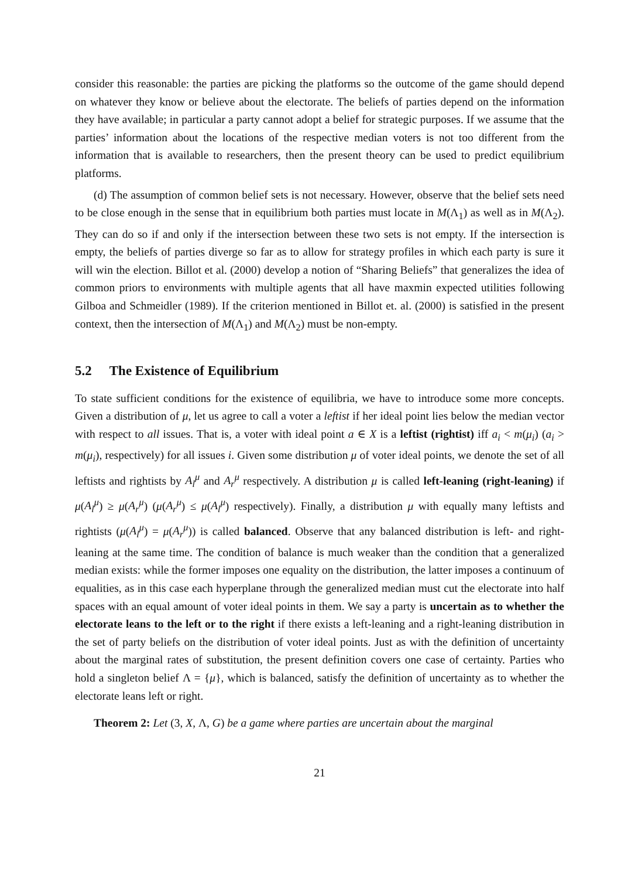consider this reasonable: the parties are picking the platforms so the outcome of the game should depend on whatever they know or believe about the electorate. The beliefs of parties depend on the information they have available; in particular a party cannot adopt a belief for strategic purposes. If we assume that the parties’ information about the locations of the respective median voters is not too different from the information that is available to researchers, then the present theory can be used to predict equilibrium platforms.
(d) The assumption of common belief sets is not necessary. However, observe that the belief sets need to be close enough in the sense that in equilibrium both parties must locate in M(Λ<sub>1</sub>) as well as in M(Λ<sub>2</sub>). They can do so if and only if the intersection between these two sets is not empty. If the intersection is empty, the beliefs of parties diverge so far as to allow for strategy profiles in which each party is sure it will win the election. Billot et al. (2000) develop a notion of “Sharing Beliefs” that generalizes the idea of common priors to environments with multiple agents that all have maxmin expected utilities following Gilboa and Schmeidler (1989). If the criterion mentioned in Billot et. al. (2000) is satisfied in the present context, then the intersection of M(Λ<sub>1</sub>) and M(Λ<sub>2</sub>) must be non-empty.
5.2 The Existence of Equilibrium
To state sufficient conditions for the existence of equilibria, we have to introduce some more concepts. Given a distribution of μ, let us agree to call a voter a leftist if her ideal point lies below the median vector with respect to all issues. That is, a voter with ideal point a ∈ X is a leftist (rightist) iff a<sub>i</sub> < m(μ<sub>i</sub>) (a<sub>i</sub> > m(μ<sub>i</sub>), respectively) for all issues i. Given some distribution μ of voter ideal points, we denote the set of all leftists and rightists by A<sub>l</sub><sup>μ</sup> and A<sub>r</sub><sup>μ</sup> respectively. A distribution μ is called left-leaning (right-leaning) if μ(A<sub>l</sub><sup>μ</sup>) ≥ μ(A<sub>r</sub><sup>μ</sup>) (μ(A<sub>r</sub><sup>μ</sup>) ≤ μ(A<sub>l</sub><sup>μ</sup>) respectively). Finally, a distribution μ with equally many leftists and rightists (μ(A<sub>l</sub><sup>μ</sup>) = μ(A<sub>r</sub><sup>μ</sup>)) is called balanced. Observe that any balanced distribution is left- and right- leaning at the same time. The condition of balance is much weaker than the condition that a generalized median exists: while the former imposes one equality on the distribution, the latter imposes a continuum of equalities, as in this case each hyperplane through the generalized median must cut the electorate into half spaces with an equal amount of voter ideal points in them. We say a party is uncertain as to whether the electorate leans to the left or to the right if there exists a left-leaning and a right-leaning distribution in the set of party beliefs on the distribution of voter ideal points. Just as with the definition of uncertainty about the marginal rates of substitution, the present definition covers one case of certainty. Parties who hold a singleton belief Λ = {μ}, which is balanced, satisfy the definition of uncertainty as to whether the electorate leans left or right.
Theorem 2: Let (3, X, Λ, G) be a game where parties are uncertain about the marginal
21